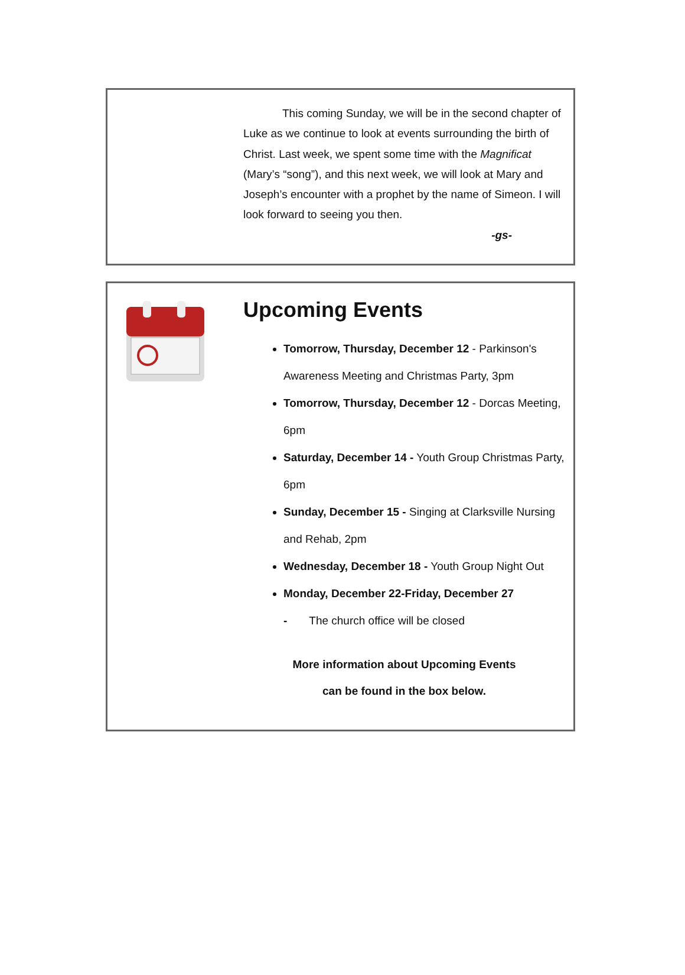This coming Sunday, we will be in the second chapter of Luke as we continue to look at events surrounding the birth of Christ. Last week, we spent some time with the Magnificat (Mary’s “song”), and this next week, we will look at Mary and Joseph’s encounter with a prophet by the name of Simeon. I will look forward to seeing you then.
-gs-
Upcoming Events
Tomorrow, Thursday, December 12 - Parkinson's Awareness Meeting and Christmas Party, 3pm
Tomorrow, Thursday, December 12 - Dorcas Meeting, 6pm
Saturday, December 14 - Youth Group Christmas Party, 6pm
Sunday, December 15 - Singing at Clarksville Nursing and Rehab, 2pm
Wednesday, December 18 - Youth Group Night Out
Monday, December 22-Friday, December 27
- The church office will be closed
More information about Upcoming Events
can be found in the box below.